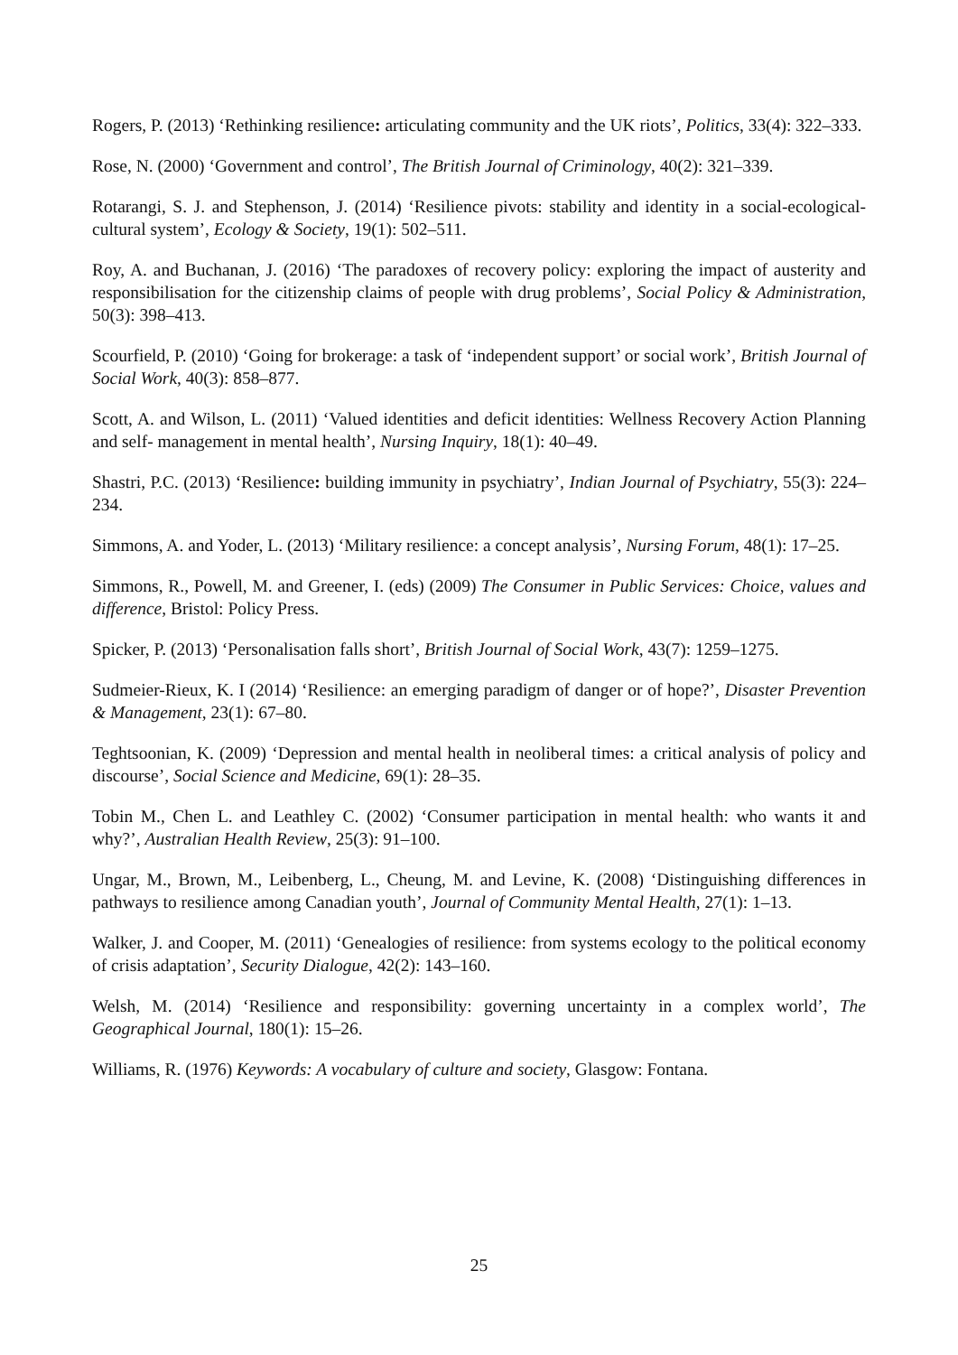Rogers, P. (2013) ‘Rethinking resilience: articulating community and the UK riots’, Politics, 33(4): 322–333.
Rose, N. (2000) ‘Government and control’, The British Journal of Criminology, 40(2): 321–339.
Rotarangi, S. J. and Stephenson, J. (2014) ‘Resilience pivots: stability and identity in a social-ecological-cultural system’, Ecology & Society, 19(1): 502–511.
Roy, A. and Buchanan, J. (2016) ‘The paradoxes of recovery policy: exploring the impact of austerity and responsibilisation for the citizenship claims of people with drug problems’, Social Policy & Administration, 50(3): 398–413.
Scourfield, P. (2010) ‘Going for brokerage: a task of ‘independent support’ or social work’, British Journal of Social Work, 40(3): 858–877.
Scott, A. and Wilson, L. (2011) ‘Valued identities and deficit identities: Wellness Recovery Action Planning and self- management in mental health’, Nursing Inquiry, 18(1): 40–49.
Shastri, P.C. (2013) ‘Resilience: building immunity in psychiatry’, Indian Journal of Psychiatry, 55(3): 224–234.
Simmons, A. and Yoder, L. (2013) ‘Military resilience: a concept analysis’, Nursing Forum, 48(1): 17–25.
Simmons, R., Powell, M. and Greener, I. (eds) (2009) The Consumer in Public Services: Choice, values and difference, Bristol: Policy Press.
Spicker, P. (2013) ‘Personalisation falls short’, British Journal of Social Work, 43(7): 1259–1275.
Sudmeier-Rieux, K. I (2014) ‘Resilience: an emerging paradigm of danger or of hope?’, Disaster Prevention & Management, 23(1): 67–80.
Teghtsoonian, K. (2009) ‘Depression and mental health in neoliberal times: a critical analysis of policy and discourse’, Social Science and Medicine, 69(1): 28–35.
Tobin M., Chen L. and Leathley C. (2002) ‘Consumer participation in mental health: who wants it and why?’, Australian Health Review, 25(3): 91–100.
Ungar, M., Brown, M., Leibenberg, L., Cheung, M. and Levine, K. (2008) ‘Distinguishing differences in pathways to resilience among Canadian youth’, Journal of Community Mental Health, 27(1): 1–13.
Walker, J. and Cooper, M. (2011) ‘Genealogies of resilience: from systems ecology to the political economy of crisis adaptation’, Security Dialogue, 42(2): 143–160.
Welsh, M. (2014) ‘Resilience and responsibility: governing uncertainty in a complex world’, The Geographical Journal, 180(1): 15–26.
Williams, R. (1976) Keywords: A vocabulary of culture and society, Glasgow: Fontana.
25